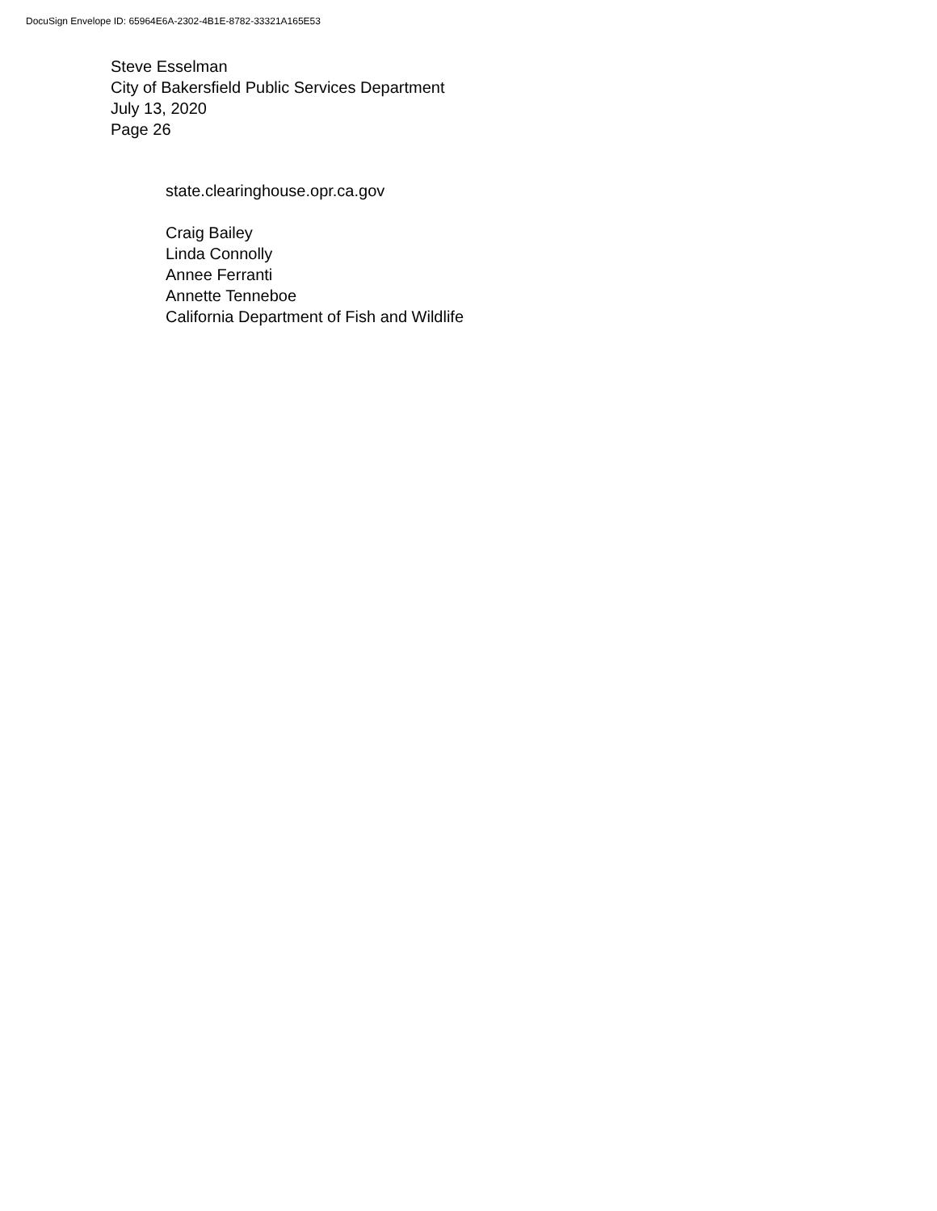DocuSign Envelope ID: 65964E6A-2302-4B1E-8782-33321A165E53
Steve Esselman
City of Bakersfield Public Services Department
July 13, 2020
Page 26
state.clearinghouse.opr.ca.gov
Craig Bailey
Linda Connolly
Annee Ferranti
Annette Tenneboe
California Department of Fish and Wildlife